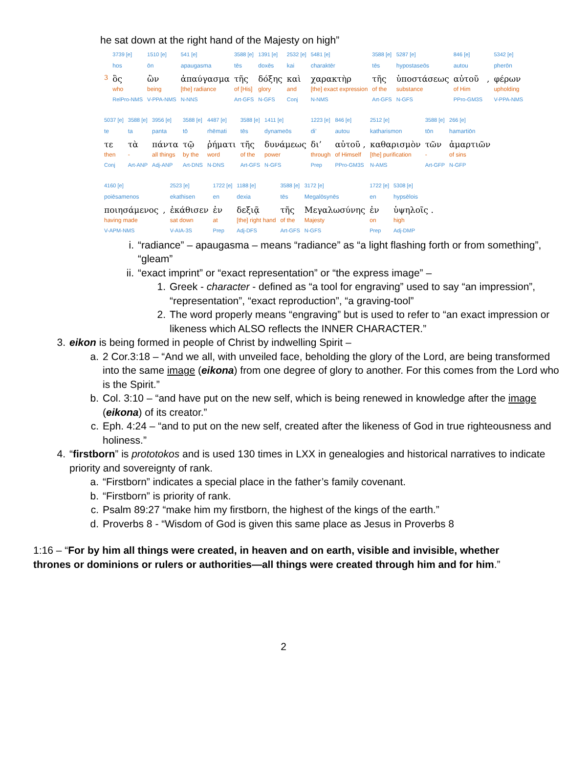he sat down at the right hand of the Majesty on high”
| | 3739 [e] | 1510 [e] | 541 [e] | 3588 [e] | 1391 [e] | 2532 [e] | 5481 [e] | 3588 [e] | 5287 [e] | 846 [e] | | 5342 [e] |
| | hos | ōn | apaugasma | tēs | doxēs | kai | charaktēr | tēs | hypostaseōs | autou | | pherōn |
| 3 | ὃς | ὢν | ἀπαύγασμα | τῆς | δόξης | καὶ | χαρακτὴρ | τῆς | ὑποστάσεως | αὐτοῦ | , | φέρων |
| | who | being | [the] radiance | of [His] | glory | and | [the] exact expression | of the | substance | of Him | | upholding |
| | RelPro-NMS | V-PPA-NMS | N-NNS | Art-GFS | N-GFS | Conj | N-NMS | Art-GFS | N-GFS | PPro-GM3S | | V-PPA-NMS |
| 5037 [e] | 3588 [e] | 3956 [e] | 3588 [e] | 4487 [e] | 3588 [e] | 1411 [e] | 1223 [e] | 846 [e] | 2512 [e] | 3588 [e] | 266 [e] |
| te | ta | panta | tō | rhēmati | tēs | dynameōs | di’ | autou | katharismon | tōn | hamartiōn |
| τε | τὰ | πάντα | τῷ | ῥήματι | τῆς | δυνάμεως | δι’ | αὐτοῦ , | καθαρισμὸν | τῶν | ἁμαρτιῶν |
| then | - | all things | by the | word | of the | power | through | of Himself | [the] purification | - | of sins |
| Conj | Art-ANP | Adj-ANP | Art-DNS | N-DNS | Art-GFS | N-GFS | Prep | PPro-GM3S | N-AMS | Art-GFP | N-GFP |
| 4160 [e] | | 2523 [e] | 1722 [e] | 1188 [e] | 3588 [e] | 3172 [e] | 1722 [e] | 5308 [e] |
| poiēsamenos | | ekathisen | en | dexia | tēs | Megalōsynēs | en | hypsēlois |
| ποιησάμενος | , | ἐκάθισεν | ἐν | δεξιᾷ | τῆς | Μεγαλωσύνης | ἐν | ὑψηλοῖς . |
| having made | | sat down | at | [the] right hand | of the | Majesty | on | high |
| V-APM-NMS | | V-AIA-3S | Prep | Adj-DFS | Art-GFS | N-GFS | Prep | Adj-DMP |
i. “radiance” – apaugasma – means “radiance” as “a light flashing forth or from something”, “gleam”
ii. “exact imprint” or “exact representation” or “the express image” –
1. Greek - character - defined as “a tool for engraving” used to say “an impression”, “representation”, “exact reproduction”, “a graving-tool”
2. The word properly means “engraving” but is used to refer to “an exact impression or likeness which ALSO reflects the INNER CHARACTER.”
3. eikon is being formed in people of Christ by indwelling Spirit –
a. 2 Cor.3:18 – “And we all, with unveiled face, beholding the glory of the Lord, are being transformed into the same image (eikona) from one degree of glory to another. For this comes from the Lord who is the Spirit.”
b. Col. 3:10 – “and have put on the new self, which is being renewed in knowledge after the image (eikona) of its creator.”
c. Eph. 4:24 – “and to put on the new self, created after the likeness of God in true righteousness and holiness.”
4. “firstborn” is prototokos and is used 130 times in LXX in genealogies and historical narratives to indicate priority and sovereignty of rank.
a. “Firstborn” indicates a special place in the father’s family covenant.
b. “Firstborn” is priority of rank.
c. Psalm 89:27 “make him my firstborn, the highest of the kings of the earth.”
d. Proverbs 8 - “Wisdom of God is given this same place as Jesus in Proverbs 8
1:16 – “For by him all things were created, in heaven and on earth, visible and invisible, whether thrones or dominions or rulers or authorities—all things were created through him and for him.”
2